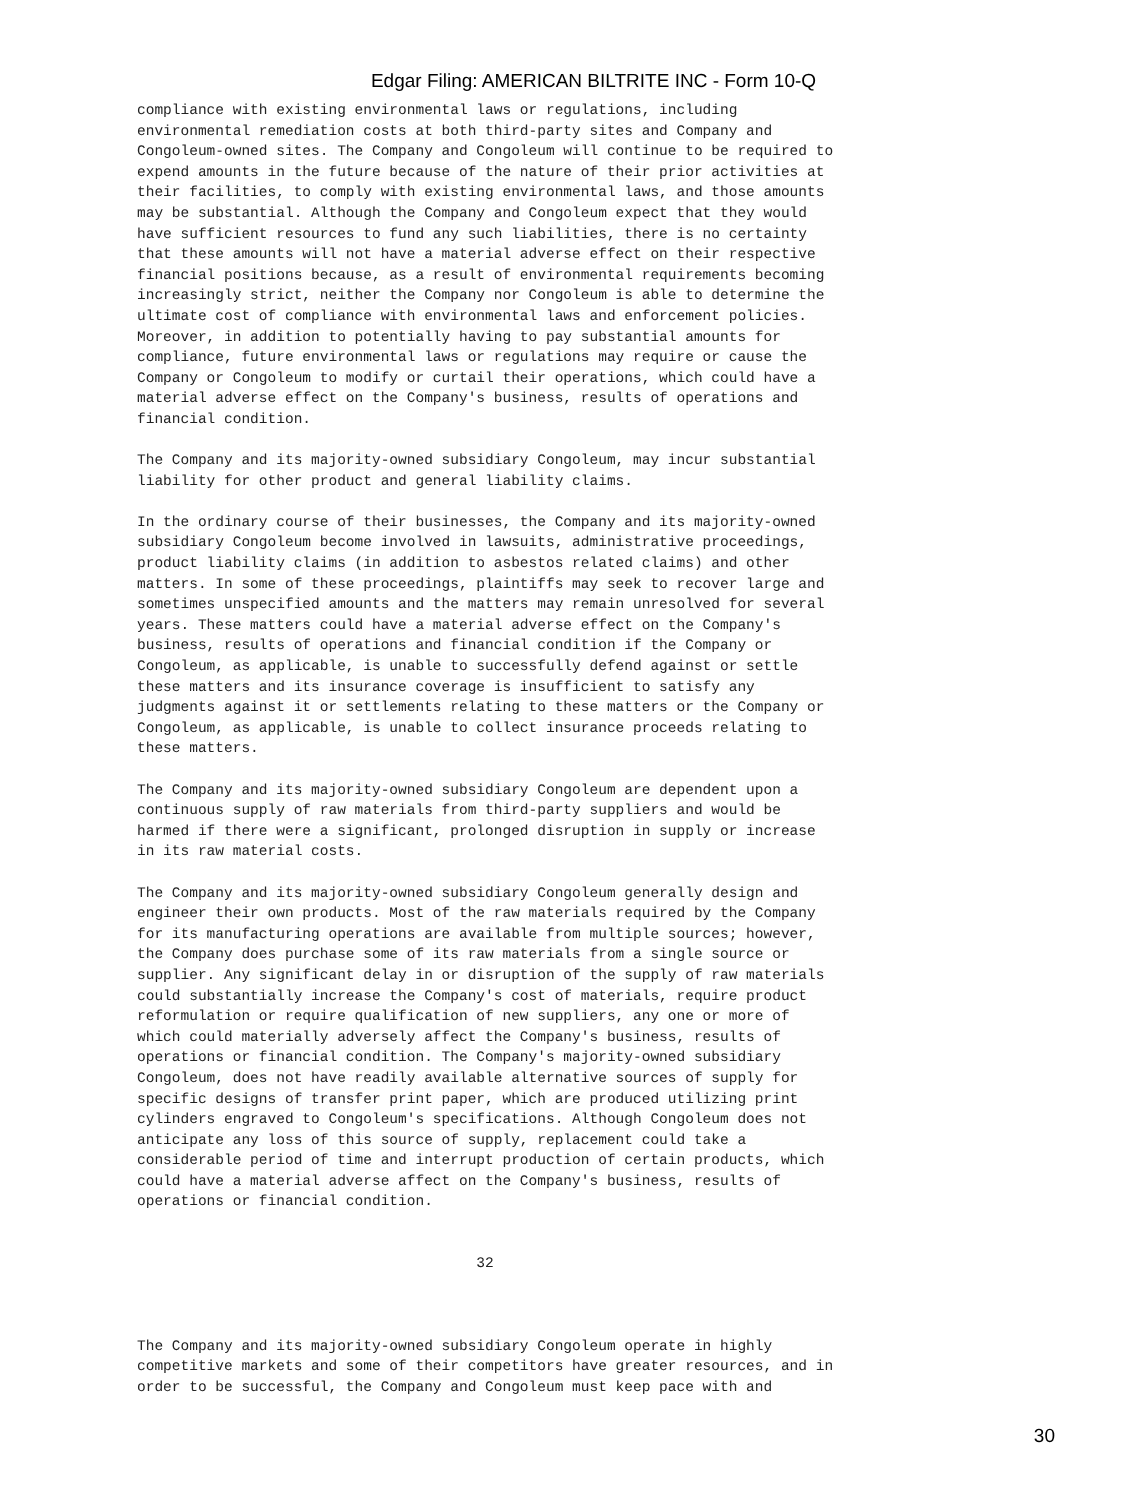Edgar Filing: AMERICAN BILTRITE INC - Form 10-Q
compliance with existing environmental laws or regulations, including
environmental remediation costs at both third-party sites and Company and
Congoleum-owned sites. The Company and Congoleum will continue to be required to
expend amounts in the future because of the nature of their prior activities at
their facilities, to comply with existing environmental laws, and those amounts
may be substantial. Although the Company and Congoleum expect that they would
have sufficient resources to fund any such liabilities, there is no certainty
that these amounts will not have a material adverse effect on their respective
financial positions because, as a result of environmental requirements becoming
increasingly strict, neither the Company nor Congoleum is able to determine the
ultimate cost of compliance with environmental laws and enforcement policies.
Moreover, in addition to potentially having to pay substantial amounts for
compliance, future environmental laws or regulations may require or cause the
Company or Congoleum to modify or curtail their operations, which could have a
material adverse effect on the Company's business, results of operations and
financial condition.

The Company and its majority-owned subsidiary Congoleum, may incur substantial
liability for other product and general liability claims.

In the ordinary course of their businesses, the Company and its majority-owned
subsidiary Congoleum become involved in lawsuits, administrative proceedings,
product liability claims (in addition to asbestos related claims) and other
matters. In some of these proceedings, plaintiffs may seek to recover large and
sometimes unspecified amounts and the matters may remain unresolved for several
years. These matters could have a material adverse effect on the Company's
business, results of operations and financial condition if the Company or
Congoleum, as applicable, is unable to successfully defend against or settle
these matters and its insurance coverage is insufficient to satisfy any
judgments against it or settlements relating to these matters or the Company or
Congoleum, as applicable, is unable to collect insurance proceeds relating to
these matters.

The Company and its majority-owned subsidiary Congoleum are dependent upon a
continuous supply of raw materials from third-party suppliers and would be
harmed if there were a significant, prolonged disruption in supply or increase
in its raw material costs.

The Company and its majority-owned subsidiary Congoleum generally design and
engineer their own products. Most of the raw materials required by the Company
for its manufacturing operations are available from multiple sources; however,
the Company does purchase some of its raw materials from a single source or
supplier. Any significant delay in or disruption of the supply of raw materials
could substantially increase the Company's cost of materials, require product
reformulation or require qualification of new suppliers, any one or more of
which could materially adversely affect the Company's business, results of
operations or financial condition. The Company's majority-owned subsidiary
Congoleum, does not have readily available alternative sources of supply for
specific designs of transfer print paper, which are produced utilizing print
cylinders engraved to Congoleum's specifications. Although Congoleum does not
anticipate any loss of this source of supply, replacement could take a
considerable period of time and interrupt production of certain products, which
could have a material adverse affect on the Company's business, results of
operations or financial condition.


                                       32



The Company and its majority-owned subsidiary Congoleum operate in highly
competitive markets and some of their competitors have greater resources, and in
order to be successful, the Company and Congoleum must keep pace with and
30